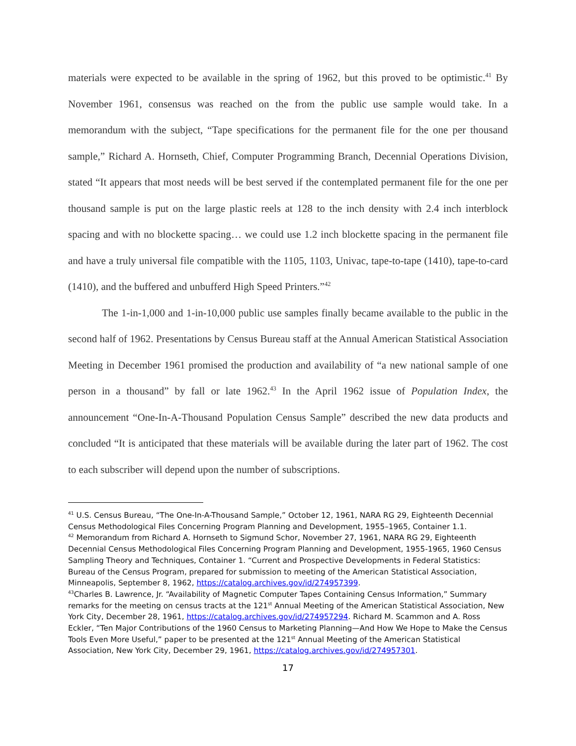materials were expected to be available in the spring of 1962, but this proved to be optimistic.<sup>41</sup> By November 1961, consensus was reached on the from the public use sample would take. In a memorandum with the subject, “Tape specifications for the permanent file for the one per thousand sample,” Richard A. Hornseth, Chief, Computer Programming Branch, Decennial Operations Division, stated “It appears that most needs will be best served if the contemplated permanent file for the one per thousand sample is put on the large plastic reels at 128 to the inch density with 2.4 inch interblock spacing and with no blockette spacing… we could use 1.2 inch blockette spacing in the permanent file and have a truly universal file compatible with the 1105, 1103, Univac, tape-to-tape (1410), tape-to-card (1410), and the buffered and unbufferd High Speed Printers.”<sup>42</sup>
The 1-in-1,000 and 1-in-10,000 public use samples finally became available to the public in the second half of 1962. Presentations by Census Bureau staff at the Annual American Statistical Association Meeting in December 1961 promised the production and availability of “a new national sample of one person in a thousand” by fall or late 1962.<sup>43</sup> In the April 1962 issue of Population Index, the announcement “One-In-A-Thousand Population Census Sample” described the new data products and concluded “It is anticipated that these materials will be available during the later part of 1962. The cost to each subscriber will depend upon the number of subscriptions.
<sup>41</sup> U.S. Census Bureau, “The One-In-A-Thousand Sample,” October 12, 1961, NARA RG 29, Eighteenth Decennial Census Methodological Files Concerning Program Planning and Development, 1955–1965, Container 1.1.
<sup>42</sup> Memorandum from Richard A. Hornseth to Sigmund Schor, November 27, 1961, NARA RG 29, Eighteenth Decennial Census Methodological Files Concerning Program Planning and Development, 1955-1965, 1960 Census Sampling Theory and Techniques, Container 1. “Current and Prospective Developments in Federal Statistics: Bureau of the Census Program, prepared for submission to meeting of the American Statistical Association, Minneapolis, September 8, 1962, https://catalog.archives.gov/id/274957399.
<sup>43</sup> Charles B. Lawrence, Jr. “Availability of Magnetic Computer Tapes Containing Census Information,” Summary remarks for the meeting on census tracts at the 121<sup>st</sup> Annual Meeting of the American Statistical Association, New York City, December 28, 1961, https://catalog.archives.gov/id/274957294. Richard M. Scammon and A. Ross Eckler, “Ten Major Contributions of the 1960 Census to Marketing Planning—And How We Hope to Make the Census Tools Even More Useful,” paper to be presented at the 121<sup>st</sup> Annual Meeting of the American Statistical Association, New York City, December 29, 1961, https://catalog.archives.gov/id/274957301.
17